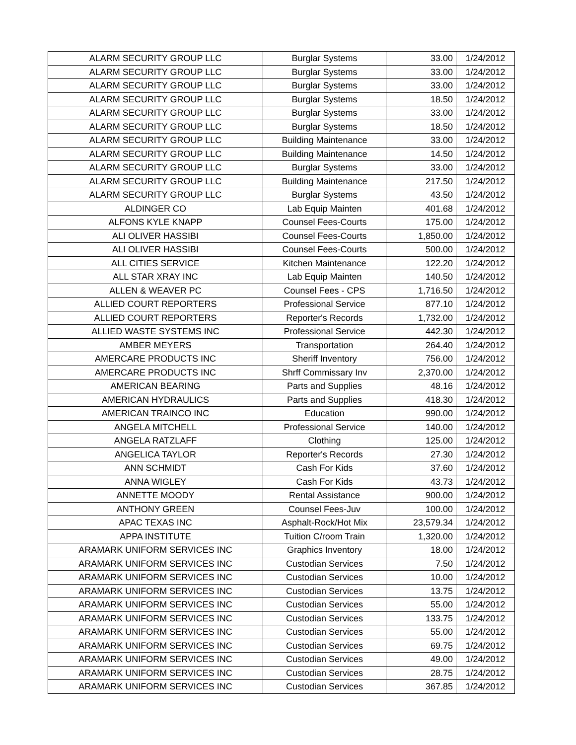| ALARM SECURITY GROUP LLC | Burglar Systems | 33.00 | 1/24/2012 |
| ALARM SECURITY GROUP LLC | Burglar Systems | 33.00 | 1/24/2012 |
| ALARM SECURITY GROUP LLC | Burglar Systems | 33.00 | 1/24/2012 |
| ALARM SECURITY GROUP LLC | Burglar Systems | 18.50 | 1/24/2012 |
| ALARM SECURITY GROUP LLC | Burglar Systems | 33.00 | 1/24/2012 |
| ALARM SECURITY GROUP LLC | Burglar Systems | 18.50 | 1/24/2012 |
| ALARM SECURITY GROUP LLC | Building Maintenance | 33.00 | 1/24/2012 |
| ALARM SECURITY GROUP LLC | Building Maintenance | 14.50 | 1/24/2012 |
| ALARM SECURITY GROUP LLC | Burglar Systems | 33.00 | 1/24/2012 |
| ALARM SECURITY GROUP LLC | Building Maintenance | 217.50 | 1/24/2012 |
| ALARM SECURITY GROUP LLC | Burglar Systems | 43.50 | 1/24/2012 |
| ALDINGER CO | Lab Equip Mainten | 401.68 | 1/24/2012 |
| ALFONS KYLE KNAPP | Counsel Fees-Courts | 175.00 | 1/24/2012 |
| ALI OLIVER HASSIBI | Counsel Fees-Courts | 1,850.00 | 1/24/2012 |
| ALI OLIVER HASSIBI | Counsel Fees-Courts | 500.00 | 1/24/2012 |
| ALL CITIES SERVICE | Kitchen Maintenance | 122.20 | 1/24/2012 |
| ALL STAR XRAY INC | Lab Equip Mainten | 140.50 | 1/24/2012 |
| ALLEN & WEAVER PC | Counsel Fees - CPS | 1,716.50 | 1/24/2012 |
| ALLIED COURT REPORTERS | Professional Service | 877.10 | 1/24/2012 |
| ALLIED COURT REPORTERS | Reporter's Records | 1,732.00 | 1/24/2012 |
| ALLIED WASTE SYSTEMS INC | Professional Service | 442.30 | 1/24/2012 |
| AMBER MEYERS | Transportation | 264.40 | 1/24/2012 |
| AMERCARE PRODUCTS INC | Sheriff Inventory | 756.00 | 1/24/2012 |
| AMERCARE PRODUCTS INC | Shrff Commissary Inv | 2,370.00 | 1/24/2012 |
| AMERICAN BEARING | Parts and Supplies | 48.16 | 1/24/2012 |
| AMERICAN HYDRAULICS | Parts and Supplies | 418.30 | 1/24/2012 |
| AMERICAN TRAINCO INC | Education | 990.00 | 1/24/2012 |
| ANGELA MITCHELL | Professional Service | 140.00 | 1/24/2012 |
| ANGELA RATZLAFF | Clothing | 125.00 | 1/24/2012 |
| ANGELICA TAYLOR | Reporter's Records | 27.30 | 1/24/2012 |
| ANN SCHMIDT | Cash For Kids | 37.60 | 1/24/2012 |
| ANNA WIGLEY | Cash For Kids | 43.73 | 1/24/2012 |
| ANNETTE MOODY | Rental Assistance | 900.00 | 1/24/2012 |
| ANTHONY GREEN | Counsel Fees-Juv | 100.00 | 1/24/2012 |
| APAC TEXAS INC | Asphalt-Rock/Hot Mix | 23,579.34 | 1/24/2012 |
| APPA INSTITUTE | Tuition C/room Train | 1,320.00 | 1/24/2012 |
| ARAMARK UNIFORM SERVICES INC | Graphics Inventory | 18.00 | 1/24/2012 |
| ARAMARK UNIFORM SERVICES INC | Custodian Services | 7.50 | 1/24/2012 |
| ARAMARK UNIFORM SERVICES INC | Custodian Services | 10.00 | 1/24/2012 |
| ARAMARK UNIFORM SERVICES INC | Custodian Services | 13.75 | 1/24/2012 |
| ARAMARK UNIFORM SERVICES INC | Custodian Services | 55.00 | 1/24/2012 |
| ARAMARK UNIFORM SERVICES INC | Custodian Services | 133.75 | 1/24/2012 |
| ARAMARK UNIFORM SERVICES INC | Custodian Services | 55.00 | 1/24/2012 |
| ARAMARK UNIFORM SERVICES INC | Custodian Services | 69.75 | 1/24/2012 |
| ARAMARK UNIFORM SERVICES INC | Custodian Services | 49.00 | 1/24/2012 |
| ARAMARK UNIFORM SERVICES INC | Custodian Services | 28.75 | 1/24/2012 |
| ARAMARK UNIFORM SERVICES INC | Custodian Services | 367.85 | 1/24/2012 |